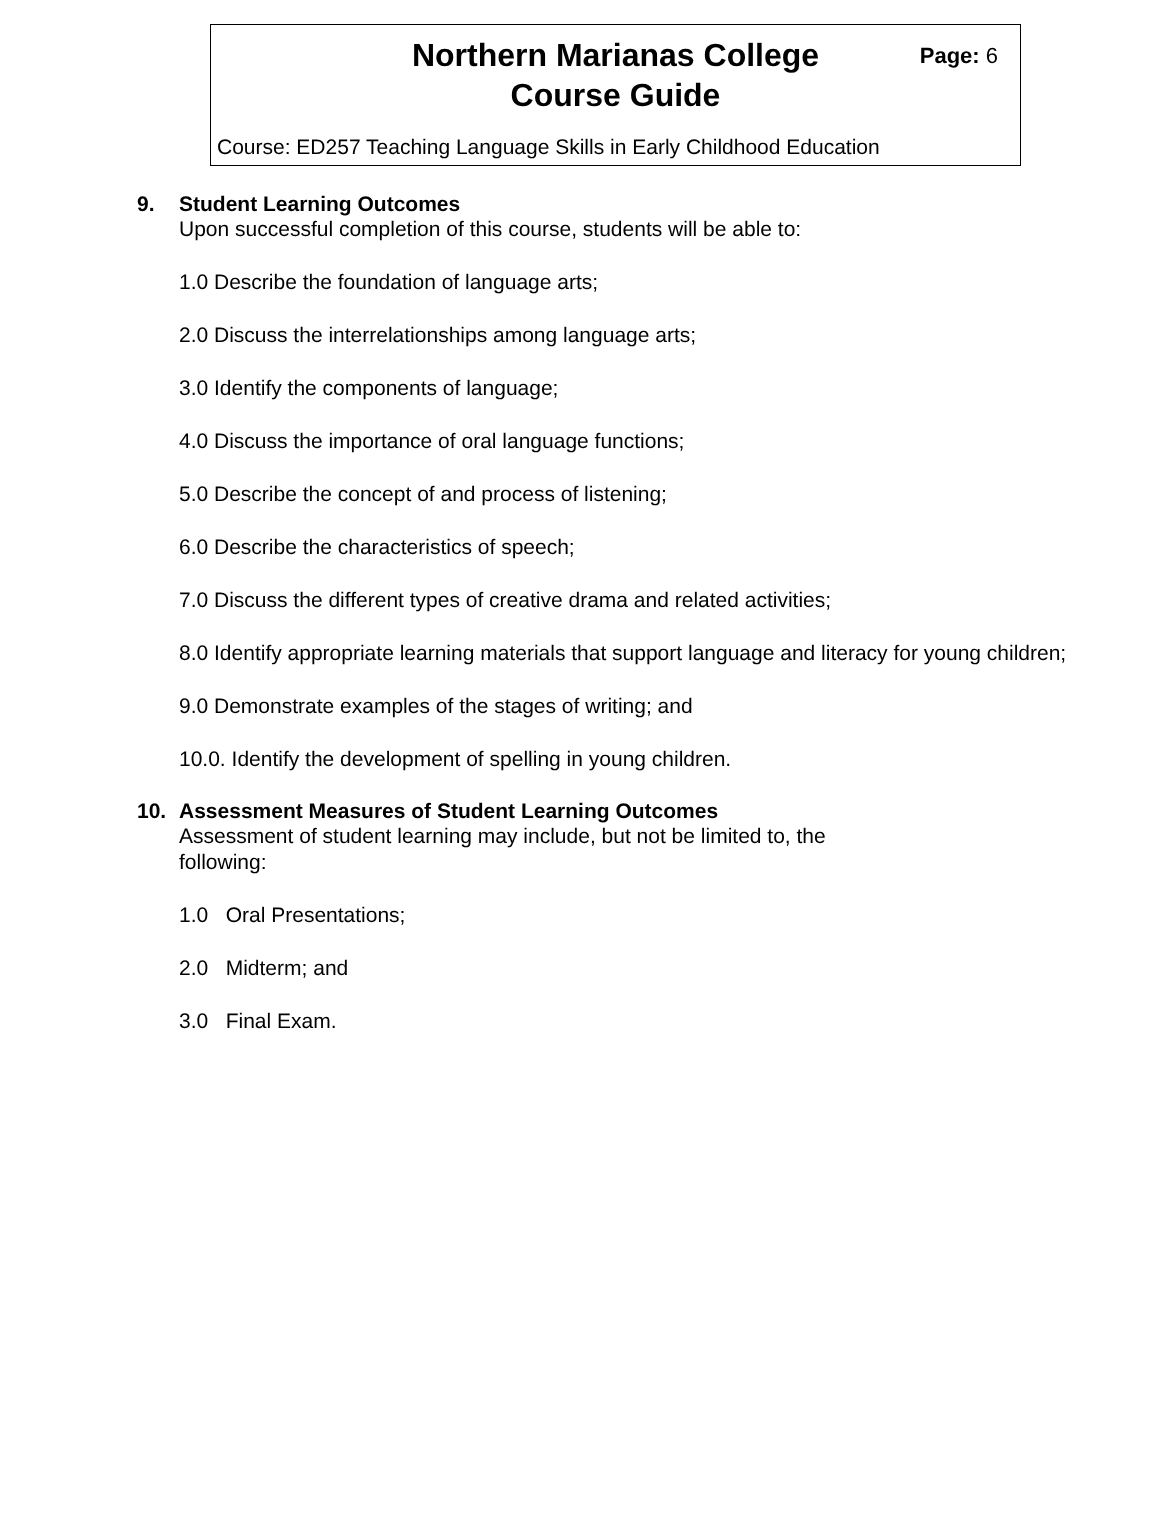Northern Marianas College
Course Guide
Page: 6
Course: ED257 Teaching Language Skills in Early Childhood Education
9. Student Learning Outcomes
Upon successful completion of this course, students will be able to:
1.0 Describe the foundation of language arts;
2.0 Discuss the interrelationships among language arts;
3.0 Identify the components of language;
4.0 Discuss the importance of oral language functions;
5.0 Describe the concept of and process of listening;
6.0 Describe the characteristics of speech;
7.0 Discuss the different types of creative drama and related activities;
8.0 Identify appropriate learning materials that support language and literacy for young children;
9.0 Demonstrate examples of the stages of writing; and
10.0. Identify the development of spelling in young children.
10. Assessment Measures of Student Learning Outcomes
Assessment of student learning may include, but not be limited to, the following:
1.0 Oral Presentations;
2.0 Midterm; and
3.0 Final Exam.